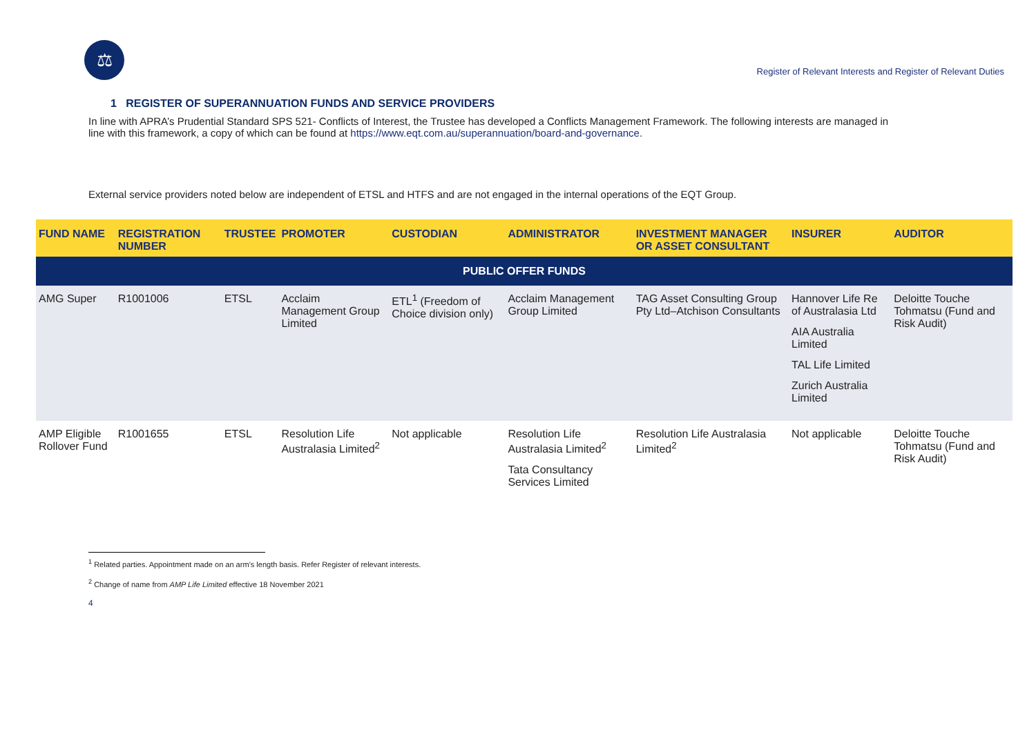⚖
Register of Relevant Interests and Register of Relevant Duties
1 REGISTER OF SUPERANNUATION FUNDS AND SERVICE PROVIDERS
In line with APRA’s Prudential Standard SPS 521- Conflicts of Interest, the Trustee has developed a Conflicts Management Framework. The following interests are managed in line with this framework, a copy of which can be found at https://www.eqt.com.au/superannuation/board-and-governance.
External service providers noted below are independent of ETSL and HTFS and are not engaged in the internal operations of the EQT Group.
| FUND NAME | REGISTRATION NUMBER | TRUSTEE | PROMOTER | CUSTODIAN | ADMINISTRATOR | INVESTMENT MANAGER OR ASSET CONSULTANT | INSURER | AUDITOR |
| --- | --- | --- | --- | --- | --- | --- | --- | --- |
| PUBLIC OFFER FUNDS | | | | | | | | |
| AMG Super | R1001006 | ETSL | Acclaim Management Group Limited | ETL<sup>1</sup> (Freedom of Choice division only) | Acclaim Management Group Limited | TAG Asset Consulting Group Pty Ltd–Atchison Consultants | Hannover Life Re of Australasia Ltd AIA Australia Limited TAL Life Limited Zurich Australia Limited | Deloitte Touche Tohmatsu (Fund and Risk Audit) |
| AMP Eligible Rollover Fund | R1001655 | ETSL | Resolution Life Australasia Limited<sup>2</sup> | Not applicable | Resolution Life Australasia Limited<sup>2</sup> Tata Consultancy Services Limited | Resolution Life Australasia Limited<sup>2</sup> | Not applicable | Deloitte Touche Tohmatsu (Fund and Risk Audit) |
<sup>1</sup> Related parties. Appointment made on an arm’s length basis. Refer Register of relevant interests.
<sup>2</sup> Change of name from AMP Life Limited effective 18 November 2021
4